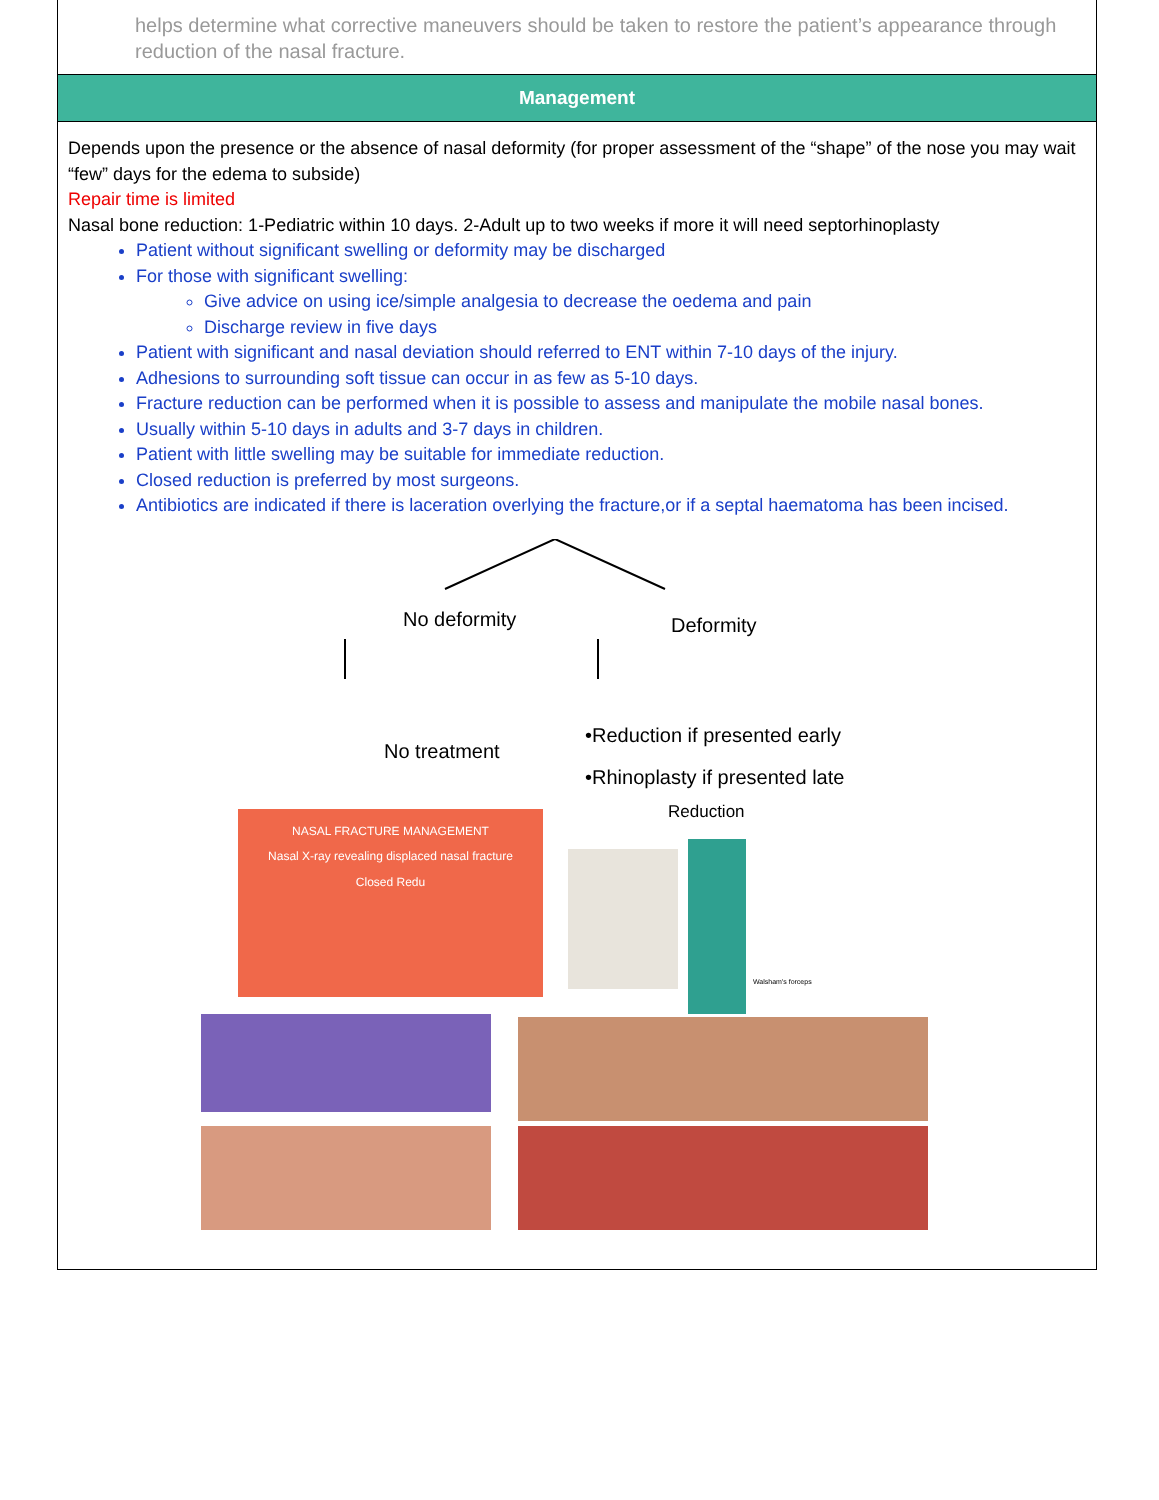helps determine what corrective maneuvers should be taken to restore the patient’s appearance through reduction of the nasal fracture.
Management
Depends upon the presence or the absence of nasal deformity (for proper assessment of the “shape” of the nose you may wait “few” days for the edema to subside)
Repair time is limited
Nasal bone reduction: 1-Pediatric within 10 days. 2-Adult up to two weeks if more it will need septorhinoplasty
Patient without significant swelling or deformity may be discharged
For those with significant swelling:
Give advice on using ice/simple analgesia to decrease the oedema and pain
Discharge review in five days
Patient with significant and nasal deviation should referred to ENT within 7-10 days of the injury.
Adhesions to surrounding soft tissue can occur in as few as 5-10 days.
Fracture reduction can be performed when it is possible to assess and manipulate the mobile nasal bones.
Usually within 5-10 days in adults and 3-7 days in children.
Patient with little swelling may be suitable for immediate reduction.
Closed reduction is preferred by most surgeons.
Antibiotics are indicated if there is laceration overlying the fracture,or if a septal haematoma has been incised.
No deformity Deformity
No treatment
•Reduction if presented early
•Rhinoplasty if presented late
NASAL FRACTURE MANAGEMENT
Nasal X-ray revealing displaced nasal fracture
Closed Redu
Reduction
Walsham's forceps